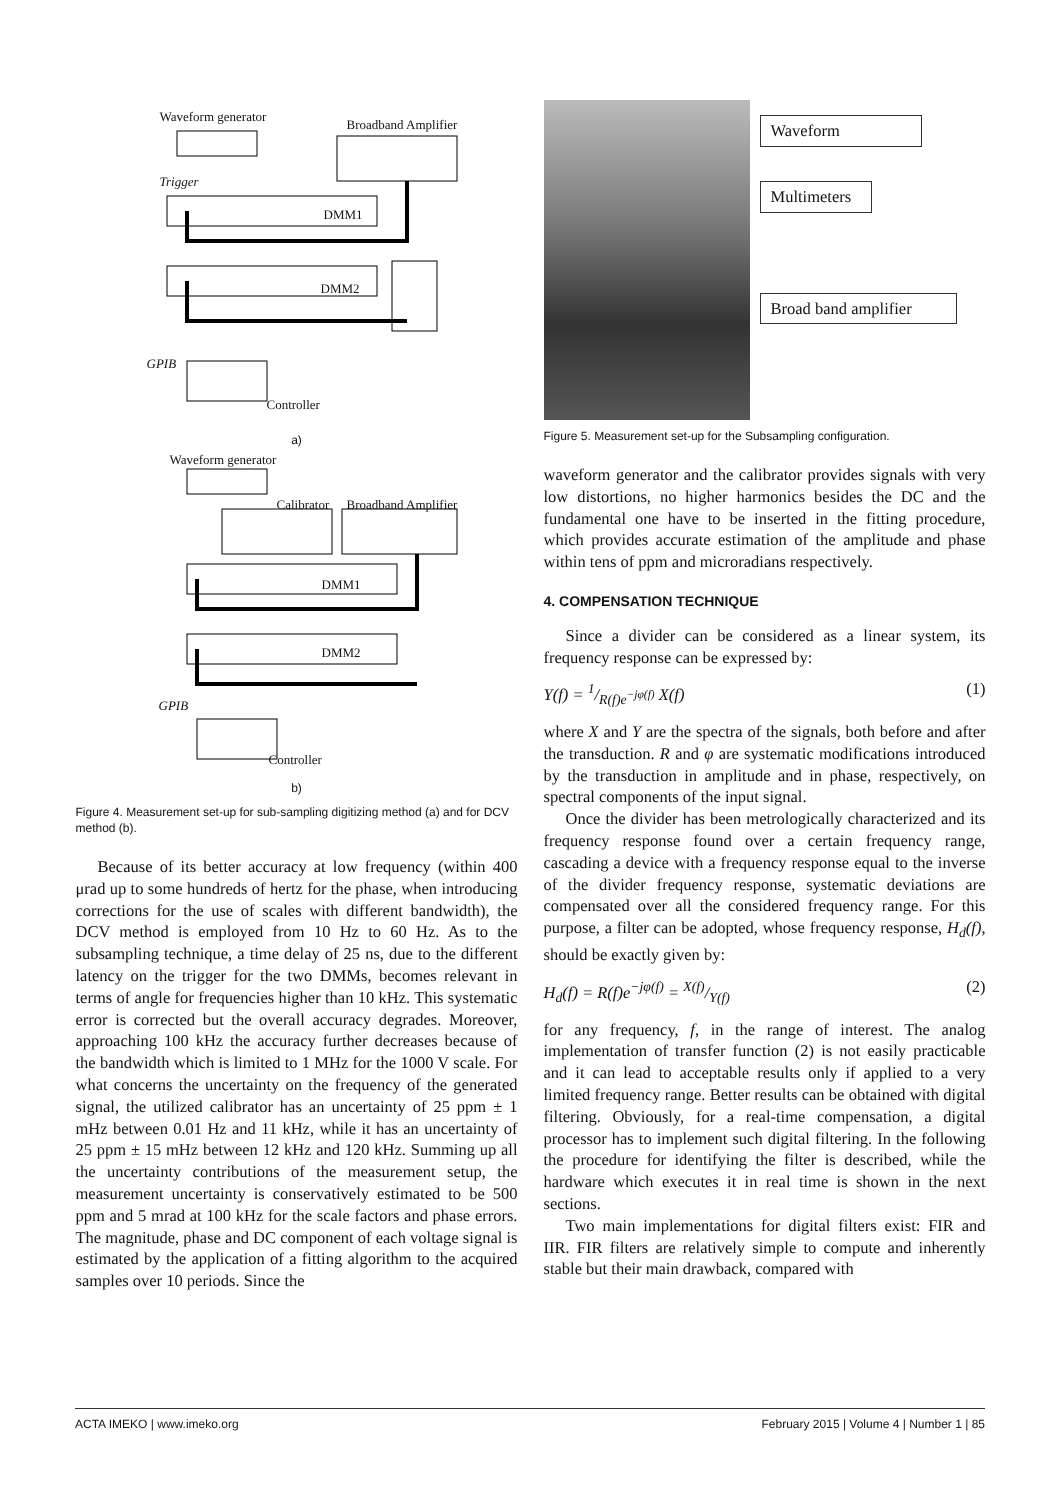Waveform generator
Broadband Amplifier
Trigger
DMM1
DMM2
GPIB
Controller
a)
Waveform generator
Calibrator Broadband Amplifier
DMM1
DMM2
GPIB
Controller
b)
Figure 4. Measurement set-up for sub-sampling digitizing method (a) and for DCV method (b).
Because of its better accuracy at low frequency (within 400 μrad up to some hundreds of hertz for the phase, when introducing corrections for the use of scales with different bandwidth), the DCV method is employed from 10 Hz to 60 Hz. As to the subsampling technique, a time delay of 25 ns, due to the different latency on the trigger for the two DMMs, becomes relevant in terms of angle for frequencies higher than 10 kHz. This systematic error is corrected but the overall accuracy degrades. Moreover, approaching 100 kHz the accuracy further decreases because of the bandwidth which is limited to 1 MHz for the 1000 V scale. For what concerns the uncertainty on the frequency of the generated signal, the utilized calibrator has an uncertainty of 25 ppm ± 1 mHz between 0.01 Hz and 11 kHz, while it has an uncertainty of 25 ppm ± 15 mHz between 12 kHz and 120 kHz. Summing up all the uncertainty contributions of the measurement setup, the measurement uncertainty is conservatively estimated to be 500 ppm and 5 mrad at 100 kHz for the scale factors and phase errors. The magnitude, phase and DC component of each voltage signal is estimated by the application of a fitting algorithm to the acquired samples over 10 periods. Since the
Waveform
Multimeters
Broad band amplifier
Figure 5. Measurement set-up for the Subsampling configuration.
waveform generator and the calibrator provides signals with very low distortions, no higher harmonics besides the DC and the fundamental one have to be inserted in the fitting procedure, which provides accurate estimation of the amplitude and phase within tens of ppm and microradians respectively.
4. COMPENSATION TECHNIQUE
Since a divider can be considered as a linear system, its frequency response can be expressed by:
Y(f) = 1/R(f)e<sup>−jφ(f)</sup> X(f) (1)
where X and Y are the spectra of the signals, both before and after the transduction. R and φ are systematic modifications introduced by the transduction in amplitude and in phase, respectively, on spectral components of the input signal.
Once the divider has been metrologically characterized and its frequency response found over a certain frequency range, cascading a device with a frequency response equal to the inverse of the divider frequency response, systematic deviations are compensated over all the considered frequency range. For this purpose, a filter can be adopted, whose frequency response, H<sub>d</sub>(f), should be exactly given by:
H<sub>d</sub>(f) = R(f)e<sup>−jφ(f)</sup> = X(f)/Y(f) (2)
for any frequency, f, in the range of interest. The analog implementation of transfer function (2) is not easily practicable and it can lead to acceptable results only if applied to a very limited frequency range. Better results can be obtained with digital filtering. Obviously, for a real-time compensation, a digital processor has to implement such digital filtering. In the following the procedure for identifying the filter is described, while the hardware which executes it in real time is shown in the next sections.
Two main implementations for digital filters exist: FIR and IIR. FIR filters are relatively simple to compute and inherently stable but their main drawback, compared with
ACTA IMEKO | www.imeko.org February 2015 | Volume 4 | Number 1 | 85